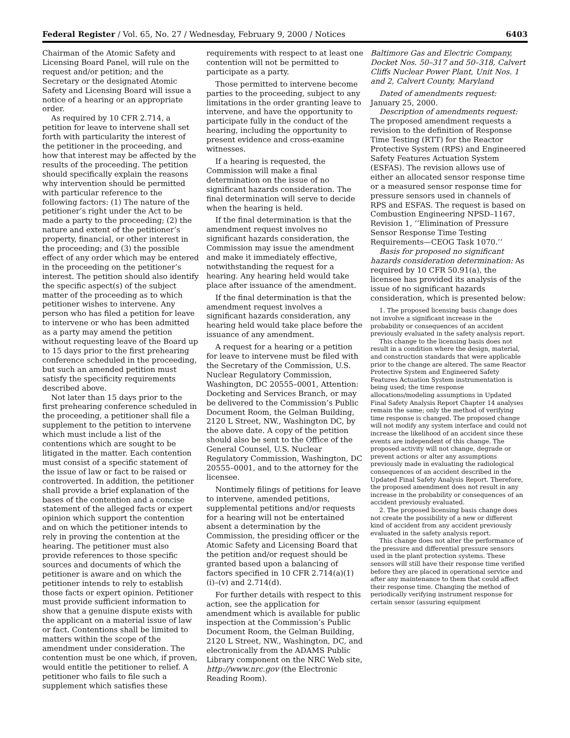Federal Register / Vol. 65, No. 27 / Wednesday, February 9, 2000 / Notices 6403
Chairman of the Atomic Safety and Licensing Board Panel, will rule on the request and/or petition; and the Secretary or the designated Atomic Safety and Licensing Board will issue a notice of a hearing or an appropriate order.
As required by 10 CFR 2.714, a petition for leave to intervene shall set forth with particularity the interest of the petitioner in the proceeding, and how that interest may be affected by the results of the proceeding. The petition should specifically explain the reasons why intervention should be permitted with particular reference to the following factors: (1) The nature of the petitioner’s right under the Act to be made a party to the proceeding; (2) the nature and extent of the petitioner’s property, financial, or other interest in the proceeding; and (3) the possible effect of any order which may be entered in the proceeding on the petitioner’s interest. The petition should also identify the specific aspect(s) of the subject matter of the proceeding as to which petitioner wishes to intervene. Any person who has filed a petition for leave to intervene or who has been admitted as a party may amend the petition without requesting leave of the Board up to 15 days prior to the first prehearing conference scheduled in the proceeding, but such an amended petition must satisfy the specificity requirements described above.
Not later than 15 days prior to the first prehearing conference scheduled in the proceeding, a petitioner shall file a supplement to the petition to intervene which must include a list of the contentions which are sought to be litigated in the matter. Each contention must consist of a specific statement of the issue of law or fact to be raised or controverted. In addition, the petitioner shall provide a brief explanation of the bases of the contention and a concise statement of the alleged facts or expert opinion which support the contention and on which the petitioner intends to rely in proving the contention at the hearing. The petitioner must also provide references to those specific sources and documents of which the petitioner is aware and on which the petitioner intends to rely to establish those facts or expert opinion. Petitioner must provide sufficient information to show that a genuine dispute exists with the applicant on a material issue of law or fact. Contentions shall be limited to matters within the scope of the amendment under consideration. The contention must be one which, if proven, would entitle the petitioner to relief. A petitioner who fails to file such a supplement which satisfies these
requirements with respect to at least one contention will not be permitted to participate as a party.
Those permitted to intervene become parties to the proceeding, subject to any limitations in the order granting leave to intervene, and have the opportunity to participate fully in the conduct of the hearing, including the opportunity to present evidence and cross-examine witnesses.
If a hearing is requested, the Commission will make a final determination on the issue of no significant hazards consideration. The final determination will serve to decide when the hearing is held.
If the final determination is that the amendment request involves no significant hazards consideration, the Commission may issue the amendment and make it immediately effective, notwithstanding the request for a hearing. Any hearing held would take place after issuance of the amendment.
If the final determination is that the amendment request involves a significant hazards consideration, any hearing held would take place before the issuance of any amendment.
A request for a hearing or a petition for leave to intervene must be filed with the Secretary of the Commission, U.S. Nuclear Regulatory Commission, Washington, DC 20555–0001, Attention: Docketing and Services Branch, or may be delivered to the Commission’s Public Document Room, the Gelman Building, 2120 L Street, NW., Washington DC, by the above date. A copy of the petition should also be sent to the Office of the General Counsel, U.S. Nuclear Regulatory Commission, Washington, DC 20555–0001, and to the attorney for the licensee.
Nontimely filings of petitions for leave to intervene, amended petitions, supplemental petitions and/or requests for a hearing will not be entertained absent a determination by the Commission, the presiding officer or the Atomic Safety and Licensing Board that the petition and/or request should be granted based upon a balancing of factors specified in 10 CFR 2.714(a)(1)(i)–(v) and 2.714(d).
For further details with respect to this action, see the application for amendment which is available for public inspection at the Commission’s Public Document Room, the Gelman Building, 2120 L Street, NW., Washington, DC, and electronically from the ADAMS Public Library component on the NRC Web site, http://www.nrc.gov (the Electronic Reading Room).
Baltimore Gas and Electric Company, Docket Nos. 50–317 and 50–318, Calvert Cliffs Nuclear Power Plant, Unit Nos. 1 and 2, Calvert County, Maryland
Dated of amendments request: January 25, 2000.
Description of amendments request: The proposed amendment requests a revision to the definition of Response Time Testing (RTT) for the Reactor Protective System (RPS) and Engineered Safety Features Actuation System (ESFAS). The revision allows use of either an allocated sensor response time or a measured sensor response time for pressure sensors used in channels of RPS and ESFAS. The request is based on Combustion Engineering NPSD–1167, Revision 1, ‘‘Elimination of Pressure Sensor Response Time Testing Requirements—CEOG Task 1070.’’
Basis for proposed no significant hazards consideration determination: As required by 10 CFR 50.91(a), the licensee has provided its analysis of the issue of no significant hazards consideration, which is presented below:
1. The proposed licensing basis change does not involve a significant increase in the probability or consequences of an accident previously evaluated in the safety analysis report.
This change to the licensing basis does not result in a condition where the design, material, and construction standards that were applicable prior to the change are altered. The same Reactor Protective System and Engineered Safety Features Actuation System instrumentation is being used; the time response allocations/modeling assumptions in Updated Final Safety Analysis Report Chapter 14 analyses remain the same; only the method of verifying time response is changed. The proposed change will not modify any system interface and could not increase the likelihood of an accident since these events are independent of this change. The proposed activity will not change, degrade or prevent actions or alter any assumptions previously made in evaluating the radiological consequences of an accident described in the Updated Final Safety Analysis Report. Therefore, the proposed amendment does not result in any increase in the probability or consequences of an accident previously evaluated.
2. The proposed licensing basis change does not create the possibility of a new or different kind of accident from any accident previously evaluated in the safety analysis report.
This change does not alter the performance of the pressure and differential pressure sensors used in the plant protection systems. These sensors will still have their response time verified before they are placed in operational service and after any maintenance to them that could affect their response time. Changing the method of periodically verifying instrument response for certain sensor (assuring equipment